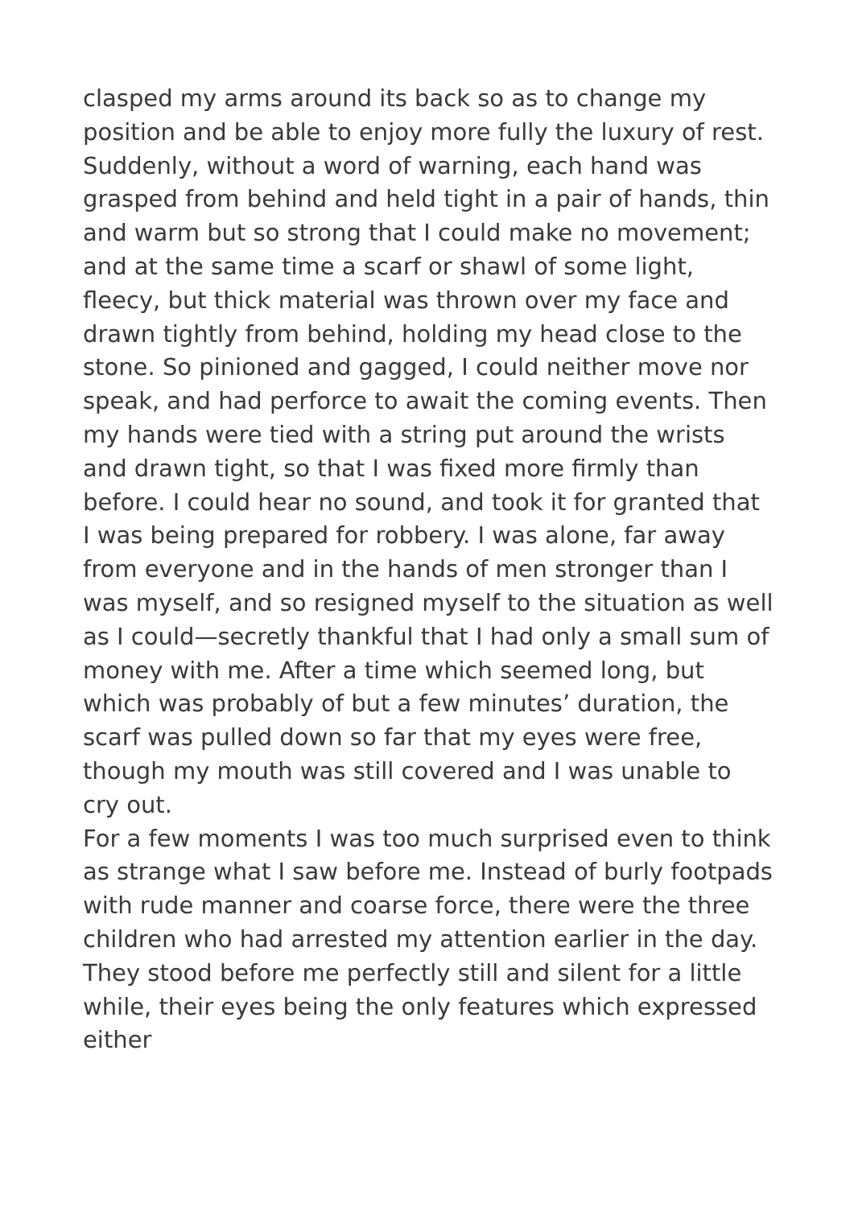clasped my arms around its back so as to change my position and be able to enjoy more fully the luxury of rest.
Suddenly, without a word of warning, each hand was grasped from behind and held tight in a pair of hands, thin and warm but so strong that I could make no movement; and at the same time a scarf or shawl of some light, fleecy, but thick material was thrown over my face and drawn tightly from behind, holding my head close to the stone. So pinioned and gagged, I could neither move nor speak, and had perforce to await the coming events. Then my hands were tied with a string put around the wrists and drawn tight, so that I was fixed more firmly than before. I could hear no sound, and took it for granted that I was being prepared for robbery. I was alone, far away from everyone and in the hands of men stronger than I was myself, and so resigned myself to the situation as well as I could—secretly thankful that I had only a small sum of money with me. After a time which seemed long, but which was probably of but a few minutes’ duration, the scarf was pulled down so far that my eyes were free, though my mouth was still covered and I was unable to cry out.
For a few moments I was too much surprised even to think as strange what I saw before me. Instead of burly footpads with rude manner and coarse force, there were the three children who had arrested my attention earlier in the day. They stood before me perfectly still and silent for a little while, their eyes being the only features which expressed either